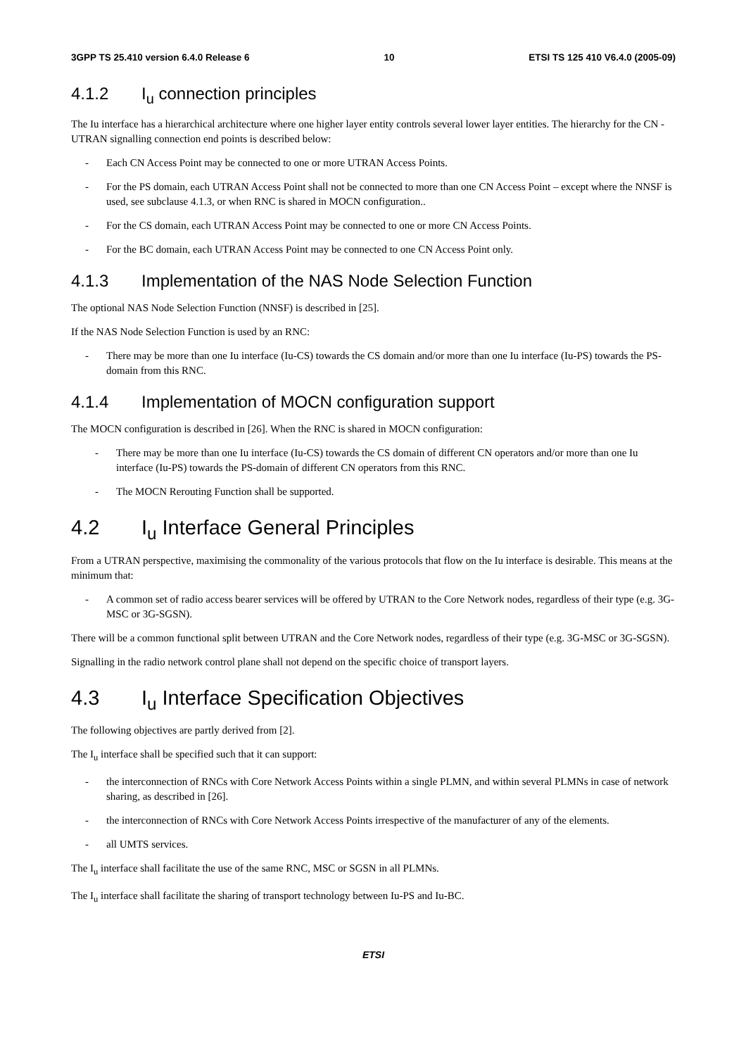3GPP TS 25.410 version 6.4.0 Release 6 10 ETSI TS 125 410 V6.4.0 (2005-09)
4.1.2 I<sub>u</sub> connection principles
The Iu interface has a hierarchical architecture where one higher layer entity controls several lower layer entities. The hierarchy for the CN - UTRAN signalling connection end points is described below:
- Each CN Access Point may be connected to one or more UTRAN Access Points.
- For the PS domain, each UTRAN Access Point shall not be connected to more than one CN Access Point – except where the NNSF is used, see subclause 4.1.3, or when RNC is shared in MOCN configuration..
- For the CS domain, each UTRAN Access Point may be connected to one or more CN Access Points.
- For the BC domain, each UTRAN Access Point may be connected to one CN Access Point only.
4.1.3 Implementation of the NAS Node Selection Function
The optional NAS Node Selection Function (NNSF) is described in [25].
If the NAS Node Selection Function is used by an RNC:
- There may be more than one Iu interface (Iu-CS) towards the CS domain and/or more than one Iu interface (Iu-PS) towards the PS-domain from this RNC.
4.1.4 Implementation of MOCN configuration support
The MOCN configuration is described in [26]. When the RNC is shared in MOCN configuration:
- There may be more than one Iu interface (Iu-CS) towards the CS domain of different CN operators and/or more than one Iu interface (Iu-PS) towards the PS-domain of different CN operators from this RNC.
- The MOCN Rerouting Function shall be supported.
4.2 I<sub>u</sub> Interface General Principles
From a UTRAN perspective, maximising the commonality of the various protocols that flow on the Iu interface is desirable. This means at the minimum that:
- A common set of radio access bearer services will be offered by UTRAN to the Core Network nodes, regardless of their type (e.g. 3G-MSC or 3G-SGSN).
There will be a common functional split between UTRAN and the Core Network nodes, regardless of their type (e.g. 3G-MSC or 3G-SGSN).
Signalling in the radio network control plane shall not depend on the specific choice of transport layers.
4.3 I<sub>u</sub> Interface Specification Objectives
The following objectives are partly derived from [2].
The I<sub>u</sub> interface shall be specified such that it can support:
- the interconnection of RNCs with Core Network Access Points within a single PLMN, and within several PLMNs in case of network sharing, as described in [26].
- the interconnection of RNCs with Core Network Access Points irrespective of the manufacturer of any of the elements.
- all UMTS services.
The I<sub>u</sub> interface shall facilitate the use of the same RNC, MSC or SGSN in all PLMNs.
The I<sub>u</sub> interface shall facilitate the sharing of transport technology between Iu-PS and Iu-BC.
ETSI